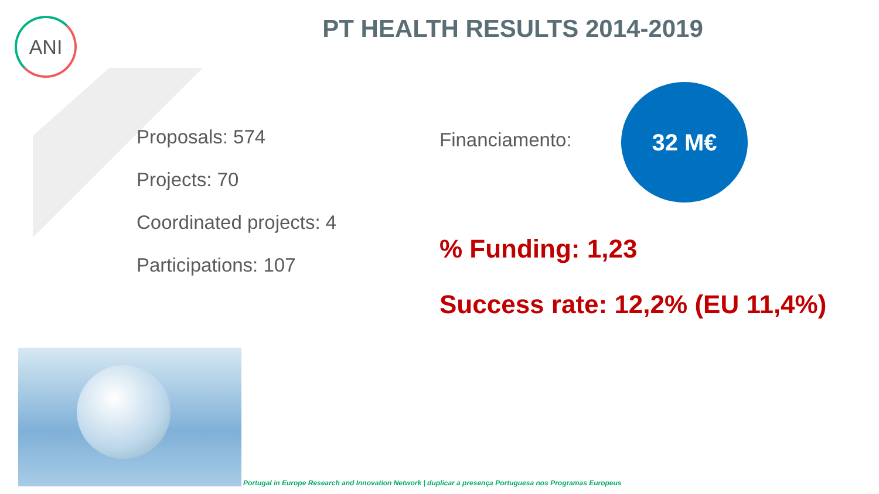ANI
PT HEALTH RESULTS 2014-2019
Proposals: 574
Projects: 70
Coordinated projects: 4
Participations: 107
Financiamento:
32 M€
% Funding: 1,23
Success rate: 12,2% (EU 11,4%)
Portugal in Europe Research and Innovation Network | duplicar a presença Portuguesa nos Programas Europeus